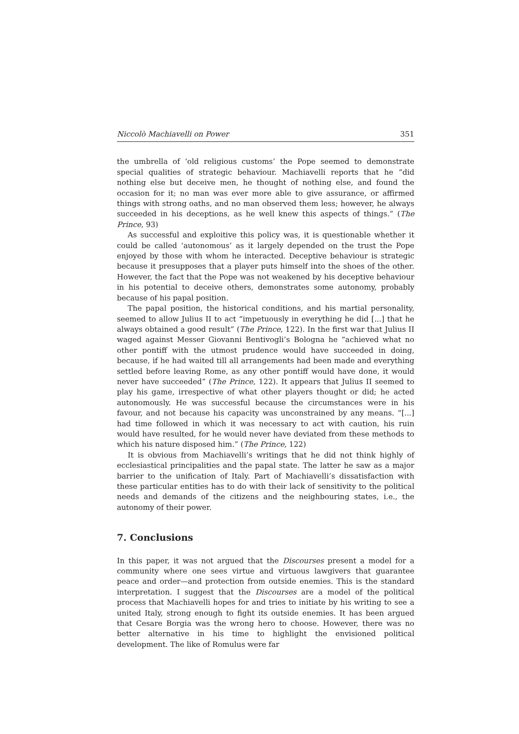Niccolò Machiavelli on Power 351
the umbrella of ‘old religious customs’ the Pope seemed to demonstrate special qualities of strategic behaviour. Machiavelli reports that he “did nothing else but deceive men, he thought of nothing else, and found the occasion for it; no man was ever more able to give assurance, or affirmed things with strong oaths, and no man observed them less; however, he always succeeded in his deceptions, as he well knew this aspects of things.” (The Prince, 93)
As successful and exploitive this policy was, it is questionable whether it could be called ‘autonomous’ as it largely depended on the trust the Pope enjoyed by those with whom he interacted. Deceptive behaviour is strategic because it presupposes that a player puts himself into the shoes of the other. However, the fact that the Pope was not weakened by his deceptive behaviour in his potential to deceive others, demonstrates some autonomy, probably because of his papal position.
The papal position, the historical conditions, and his martial personality, seemed to allow Julius II to act “impetuously in everything he did [...] that he always obtained a good result” (The Prince, 122). In the first war that Julius II waged against Messer Giovanni Bentivogli’s Bologna he “achieved what no other pontiff with the utmost prudence would have succeeded in doing, because, if he had waited till all arrangements had been made and everything settled before leaving Rome, as any other pontiff would have done, it would never have succeeded” (The Prince, 122). It appears that Julius II seemed to play his game, irrespective of what other players thought or did; he acted autonomously. He was successful because the circumstances were in his favour, and not because his capacity was unconstrained by any means. “[...] had time followed in which it was necessary to act with caution, his ruin would have resulted, for he would never have deviated from these methods to which his nature disposed him.” (The Prince, 122)
It is obvious from Machiavelli’s writings that he did not think highly of ecclesiastical principalities and the papal state. The latter he saw as a major barrier to the unification of Italy. Part of Machiavelli’s dissatisfaction with these particular entities has to do with their lack of sensitivity to the political needs and demands of the citizens and the neighbouring states, i.e., the autonomy of their power.
7. Conclusions
In this paper, it was not argued that the Discourses present a model for a community where one sees virtue and virtuous lawgivers that guarantee peace and order—and protection from outside enemies. This is the standard interpretation. I suggest that the Discourses are a model of the political process that Machiavelli hopes for and tries to initiate by his writing to see a united Italy, strong enough to fight its outside enemies. It has been argued that Cesare Borgia was the wrong hero to choose. However, there was no better alternative in his time to highlight the envisioned political development. The like of Romulus were far